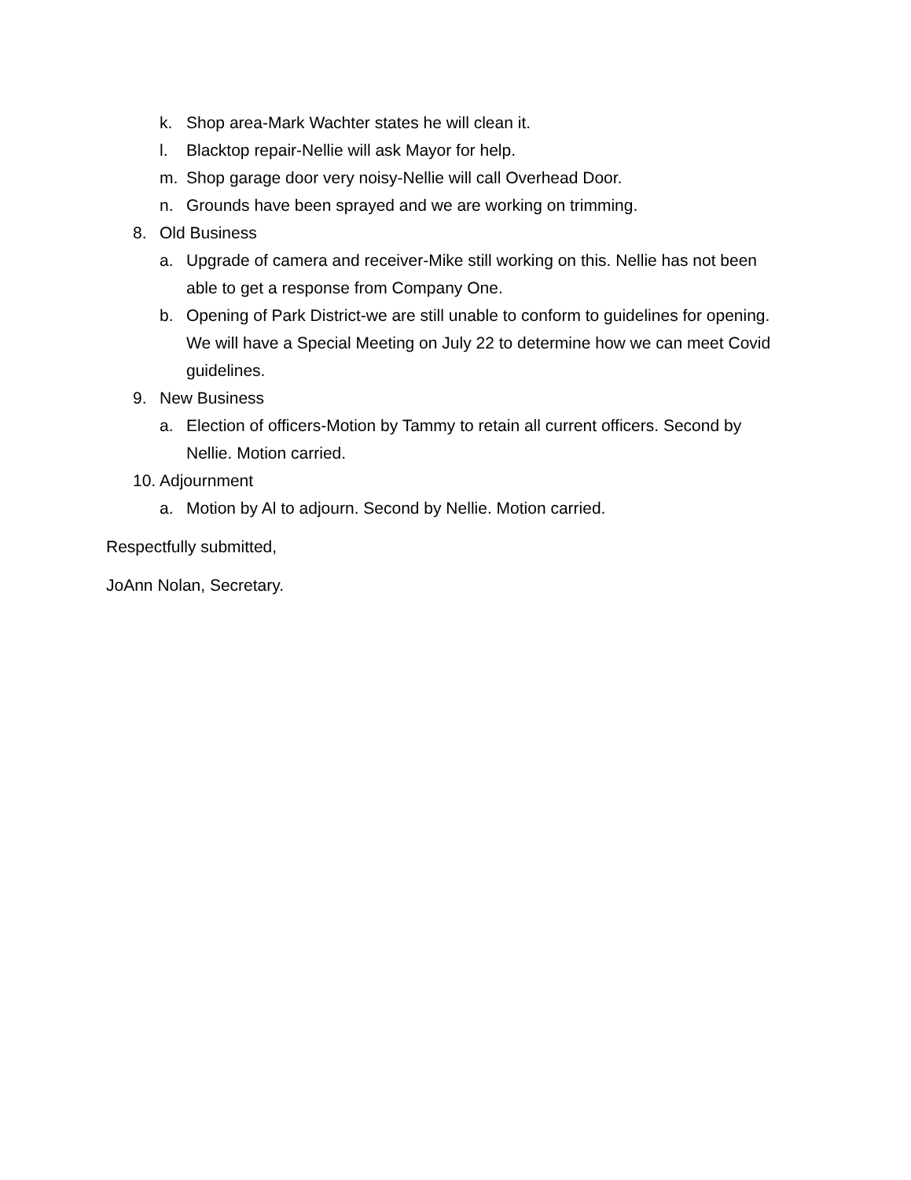k. Shop area-Mark Wachter states he will clean it.
l. Blacktop repair-Nellie will ask Mayor for help.
m. Shop garage door very noisy-Nellie will call Overhead Door.
n. Grounds have been sprayed and we are working on trimming.
8. Old Business
a. Upgrade of camera and receiver-Mike still working on this. Nellie has not been able to get a response from Company One.
b. Opening of Park District-we are still unable to conform to guidelines for opening. We will have a Special Meeting on July 22 to determine how we can meet Covid guidelines.
9. New Business
a. Election of officers-Motion by Tammy to retain all current officers. Second by Nellie. Motion carried.
10. Adjournment
a. Motion by Al to adjourn. Second by Nellie. Motion carried.
Respectfully submitted,
JoAnn Nolan, Secretary.